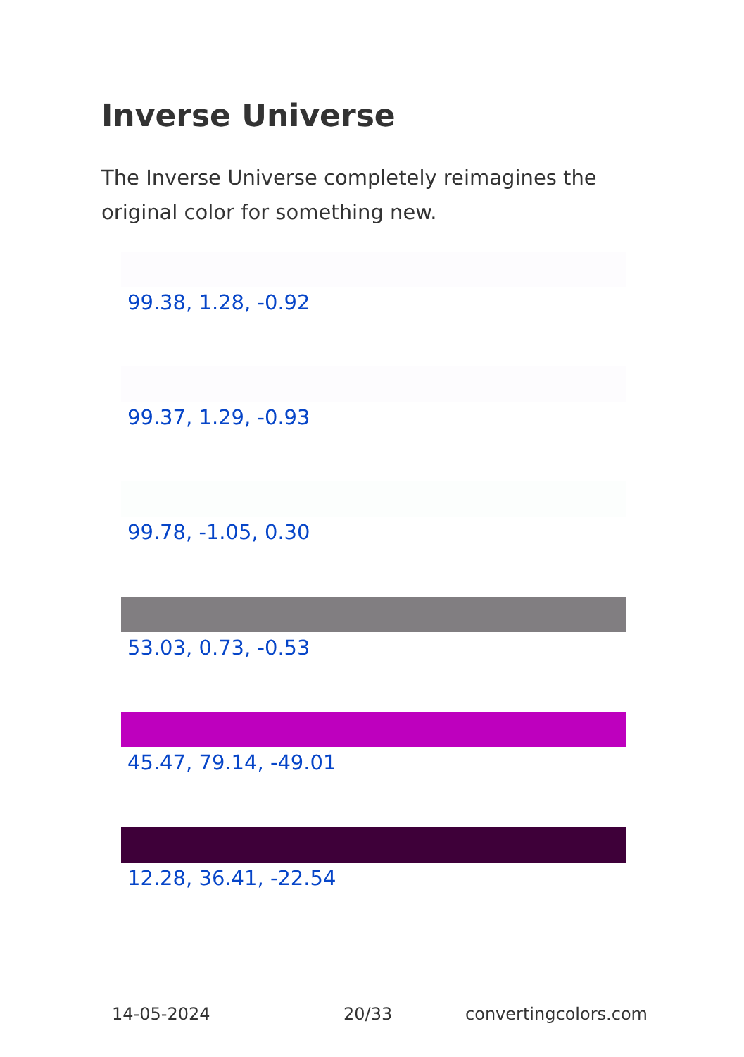Inverse Universe
The Inverse Universe completely reimagines the original color for something new.
99.38, 1.28, -0.92
99.37, 1.29, -0.93
99.78, -1.05, 0.30
53.03, 0.73, -0.53
45.47, 79.14, -49.01
12.28, 36.41, -22.54
14-05-2024 20/33 convertingcolors.com